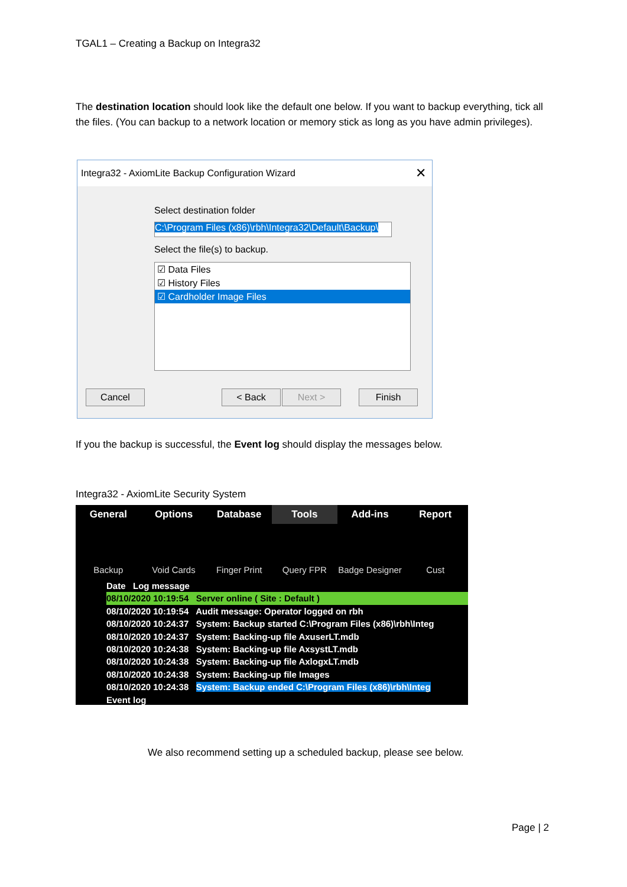TGAL1 – Creating a Backup on Integra32
The destination location should look like the default one below. If you want to backup everything, tick all the files. (You can backup to a network location or memory stick as long as you have admin privileges).
Integra32 - AxiomLite Backup Configuration Wizard ✕
Select destination folder
C:\Program Files (x86)\rbh\Integra32\Default\Backup\
Select the file(s) to backup.
☑ Data Files
☑ History Files
☑ Cardholder Image Files
Cancel < Back Next > Finish
If you the backup is successful, the Event log should display the messages below.
Integra32 - AxiomLite Security System
General Options Database Tools Add-ins Report
Backup
Void Cards
Finger Print
Query FPR
Badge Designer
Cust
Date Log message
08/10/2020 10:19:54 Server online ( Site : Default )
08/10/2020 10:19:54 Audit message: Operator logged on rbh
08/10/2020 10:24:37 System: Backup started C:\Program Files (x86)\rbh\Integ
08/10/2020 10:24:37 System: Backing-up file AxuserLT.mdb
08/10/2020 10:24:38 System: Backing-up file AxsystLT.mdb
08/10/2020 10:24:38 System: Backing-up file AxlogxLT.mdb
08/10/2020 10:24:38 System: Backing-up file Images
08/10/2020 10:24:38 System: Backup ended C:\Program Files (x86)\rbh\Integ
Event log
We also recommend setting up a scheduled backup, please see below.
Page | 2